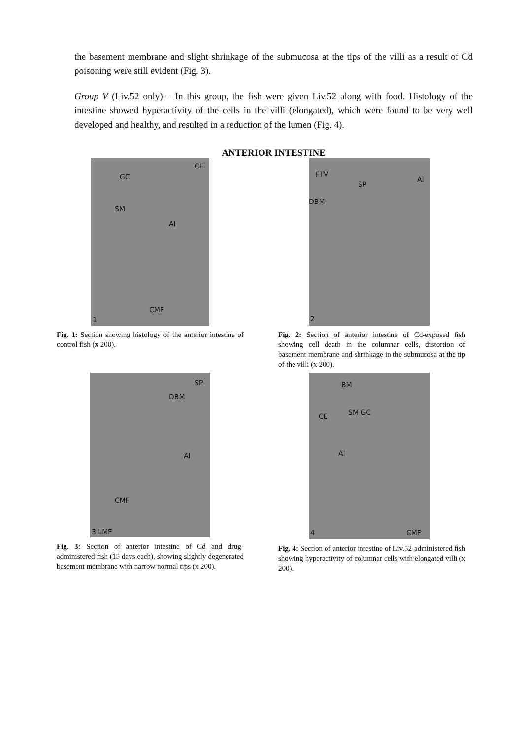the basement membrane and slight shrinkage of the submucosa at the tips of the villi as a result of Cd poisoning were still evident (Fig. 3).
Group V (Liv.52 only) – In this group, the fish were given Liv.52 along with food. Histology of the intestine showed hyperactivity of the cells in the villi (elongated), which were found to be very well developed and healthy, and resulted in a reduction of the lumen (Fig. 4).
ANTERIOR INTESTINE
GC
CE
SM
AI
CMF
1
Fig. 1: Section showing histology of the anterior intestine of control fish (x 200).
FTV
SP
AI
DBM
2
Fig. 2: Section of anterior intestine of Cd-exposed fish showing cell death in the columnar cells, distortion of basement membrane and shrinkage in the submucosa at the tip of the villi (x 200).
DBM
SP
AI
CMF
3 LMF
Fig. 3: Section of anterior intestine of Cd and drug-administered fish (15 days each), showing slightly degenerated basement membrane with narrow normal tips (x 200).
BM
CE SM GC
AI
CMF 4
Fig. 4: Section of anterior intestine of Liv.52-administered fish showing hyperactivity of columnar cells with elongated villi (x 200).